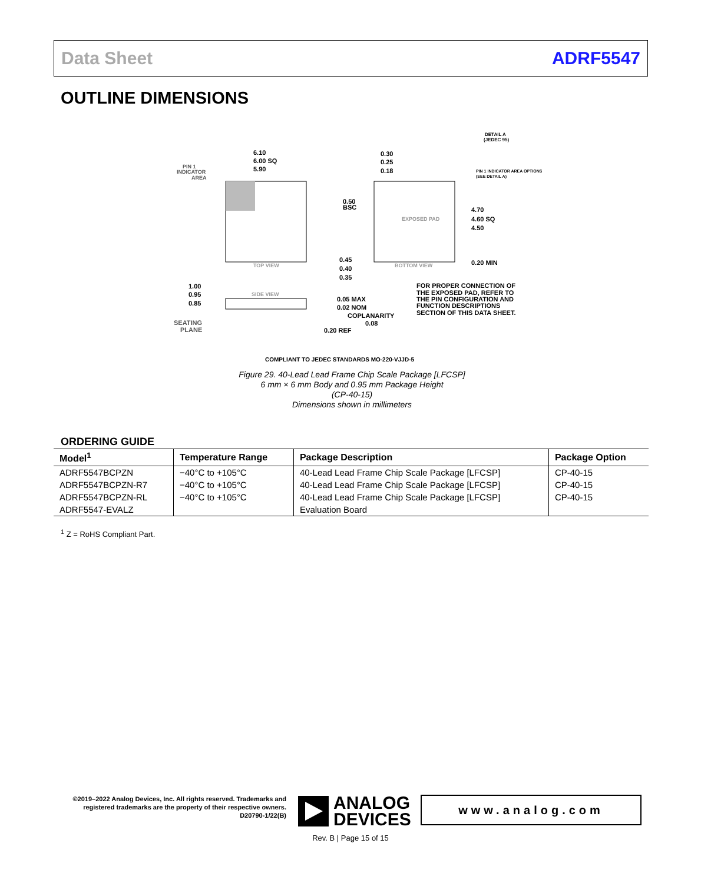Data Sheet ADRF5547
OUTLINE DIMENSIONS
6.10
6.00 SQ
5.90
PIN 1
INDICATOR
AREA
TOP VIEW
EXPOSED PAD
BOTTOM VIEW
0.30
0.25
0.18
0.50
BSC
4.70
4.60 SQ
4.50
0.20 MIN
0.45
0.40
0.35
DETAIL A
(JEDEC 95)
PIN 1 INDICATOR AREA OPTIONS
(SEE DETAIL A)
1.00
0.95
0.85
SIDE VIEW
SEATING
PLANE
0.05 MAX
0.02 NOM
COPLANARITY
0.08
0.20 REF
FOR PROPER CONNECTION OF
THE EXPOSED PAD, REFER TO
THE PIN CONFIGURATION AND
FUNCTION DESCRIPTIONS
SECTION OF THIS DATA SHEET.
COMPLIANT TO JEDEC STANDARDS MO-220-VJJD-5
Figure 29. 40-Lead Lead Frame Chip Scale Package [LFCSP]
6 mm × 6 mm Body and 0.95 mm Package Height
(CP-40-15)
Dimensions shown in millimeters
ORDERING GUIDE
| Model<sup>1</sup> | Temperature Range | Package Description | Package Option |
| --- | --- | --- | --- |
| ADRF5547BCPZN | −40°C to +105°C | 40-Lead Lead Frame Chip Scale Package [LFCSP] | CP-40-15 |
| ADRF5547BCPZN-R7 | −40°C to +105°C | 40-Lead Lead Frame Chip Scale Package [LFCSP] | CP-40-15 |
| ADRF5547BCPZN-RL | −40°C to +105°C | 40-Lead Lead Frame Chip Scale Package [LFCSP] | CP-40-15 |
| ADRF5547-EVALZ | | Evaluation Board | |
<sup>1</sup> Z = RoHS Compliant Part.
©2019–2022 Analog Devices, Inc. All rights reserved. Trademarks and registered trademarks are the property of their respective owners.
D20790-1/22(B)
ANALOG
DEVICES
www.analog.com
Rev. B | Page 15 of 15